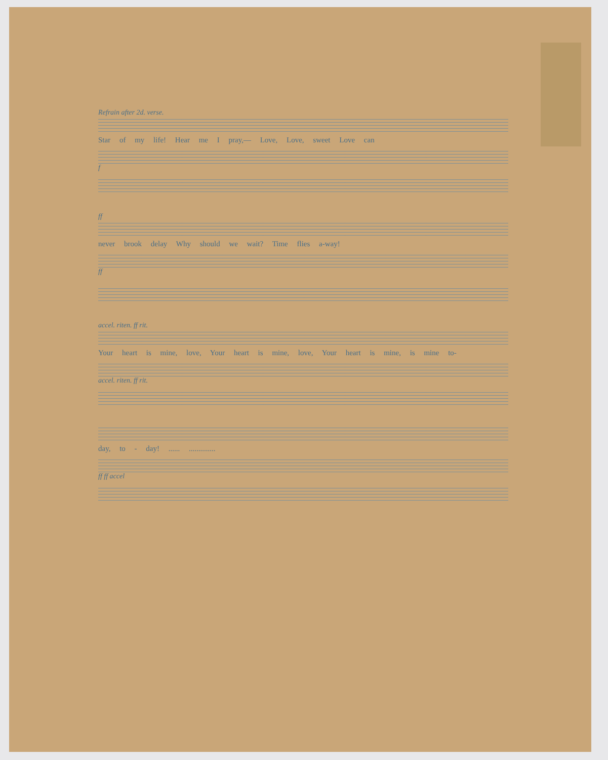Refrain after 2d. verse.
Star of my life! Hear me I pray,— Love, Love, sweet Love can
f
ff
never brook delay Why should we wait? Time flies a-way!
ff
accel. riten. ff rit.
Your heart is mine, love, Your heart is mine, love, Your heart is mine, is mine to-
accel. riten. ff rit.
day, to - day! ...... ..............
ff ff accel